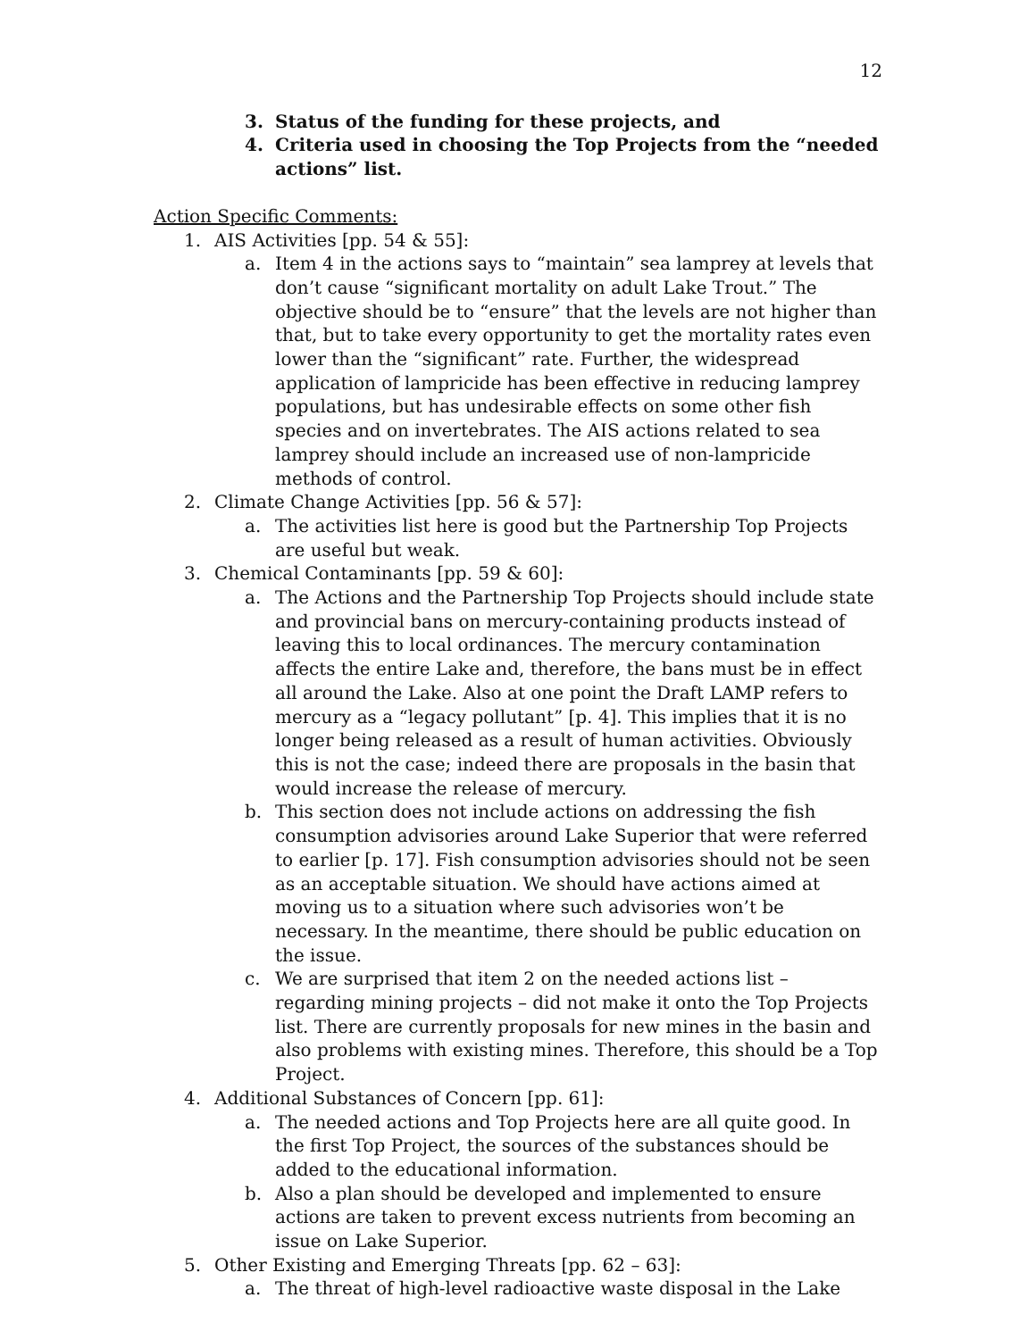12
3. Status of the funding for these projects, and
4. Criteria used in choosing the Top Projects from the “needed actions” list.
Action Specific Comments:
1. AIS Activities [pp. 54 & 55]:
a. Item 4 in the actions says to “maintain” sea lamprey at levels that don’t cause “significant mortality on adult Lake Trout.” The objective should be to “ensure” that the levels are not higher than that, but to take every opportunity to get the mortality rates even lower than the “significant” rate. Further, the widespread application of lampricide has been effective in reducing lamprey populations, but has undesirable effects on some other fish species and on invertebrates. The AIS actions related to sea lamprey should include an increased use of non-lampricide methods of control.
2. Climate Change Activities [pp. 56 & 57]:
a. The activities list here is good but the Partnership Top Projects are useful but weak.
3. Chemical Contaminants [pp. 59 & 60]:
a. The Actions and the Partnership Top Projects should include state and provincial bans on mercury-containing products instead of leaving this to local ordinances. The mercury contamination affects the entire Lake and, therefore, the bans must be in effect all around the Lake. Also at one point the Draft LAMP refers to mercury as a “legacy pollutant” [p. 4]. This implies that it is no longer being released as a result of human activities. Obviously this is not the case; indeed there are proposals in the basin that would increase the release of mercury.
b. This section does not include actions on addressing the fish consumption advisories around Lake Superior that were referred to earlier [p. 17]. Fish consumption advisories should not be seen as an acceptable situation. We should have actions aimed at moving us to a situation where such advisories won’t be necessary. In the meantime, there should be public education on the issue.
c. We are surprised that item 2 on the needed actions list – regarding mining projects – did not make it onto the Top Projects list. There are currently proposals for new mines in the basin and also problems with existing mines. Therefore, this should be a Top Project.
4. Additional Substances of Concern [pp. 61]:
a. The needed actions and Top Projects here are all quite good. In the first Top Project, the sources of the substances should be added to the educational information.
b. Also a plan should be developed and implemented to ensure actions are taken to prevent excess nutrients from becoming an issue on Lake Superior.
5. Other Existing and Emerging Threats [pp. 62 – 63]:
a. The threat of high-level radioactive waste disposal in the Lake